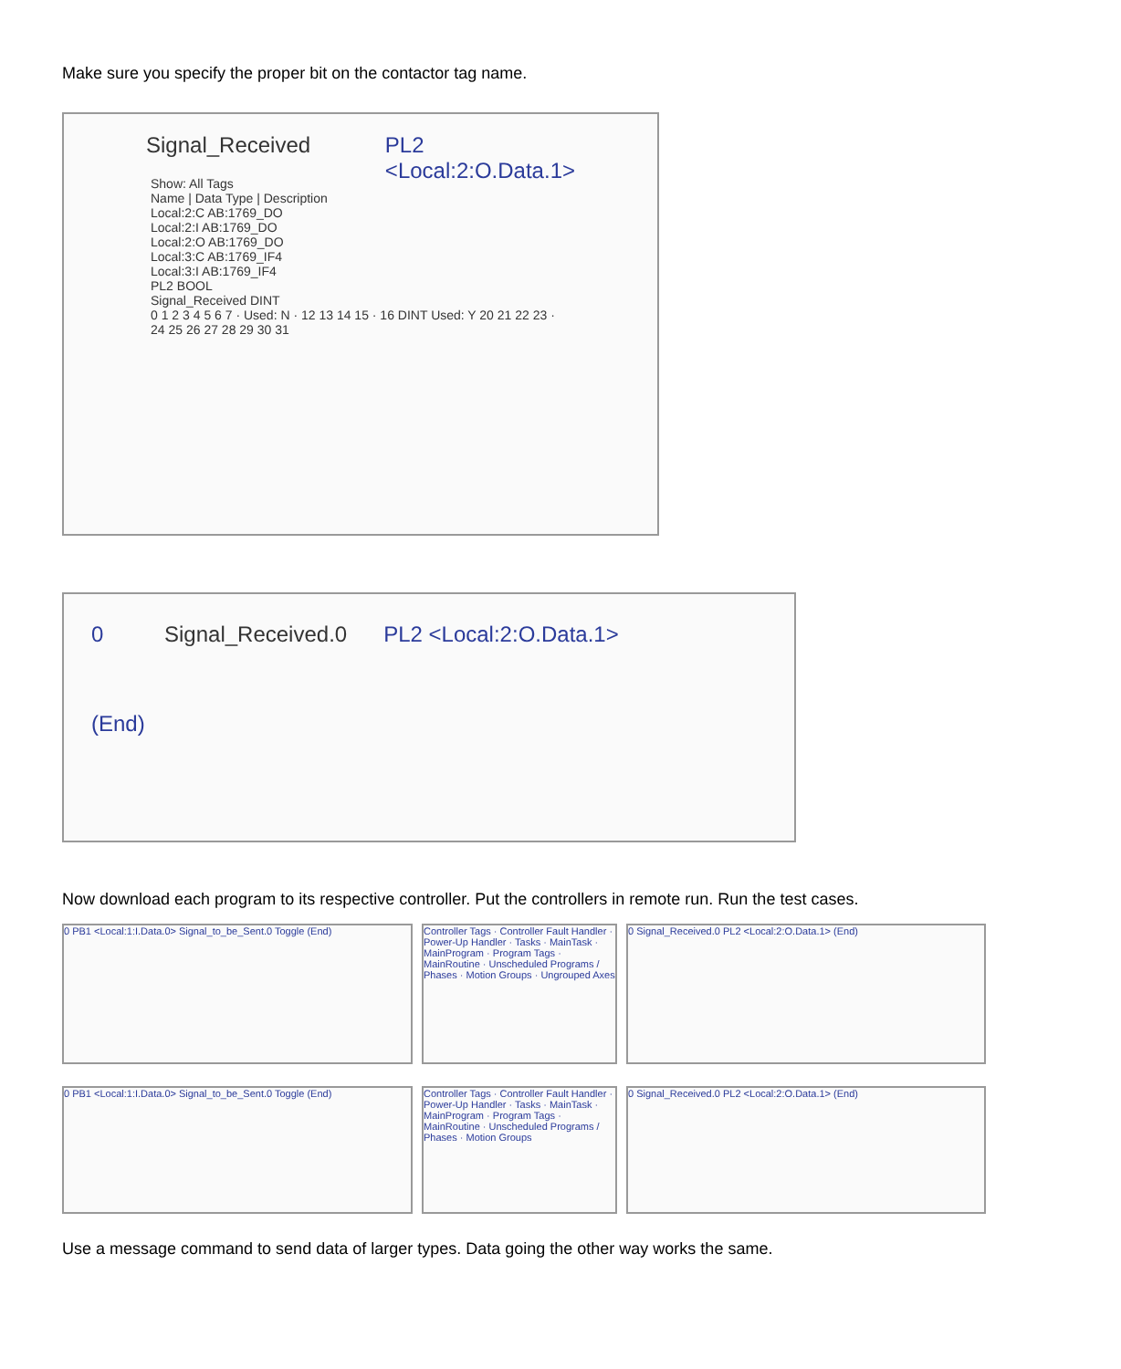Make sure you specify the proper bit on the contactor tag name.
Signal_Received PL2
<Local:2:O.Data.1>
Show: All Tags
Name | Data Type | Description
Local:2:C AB:1769_DO
Local:2:I AB:1769_DO
Local:2:O AB:1769_DO
Local:3:C AB:1769_IF4
Local:3:I AB:1769_IF4
PL2 BOOL
Signal_Received DINT
0 1 2 3 4 5 6 7 · Used: N · 12 13 14 15 · 16 DINT Used: Y 20 21 22 23 · 24 25 26 27 28 29 30 31
0 Signal_Received.0 PL2 <Local:2:O.Data.1>
(End)
Now download each program to its respective controller. Put the controllers in remote run. Run the test cases.
0 PB1 <Local:1:I.Data.0> Signal_to_be_Sent.0 Toggle (End) Controller Tags · Controller Fault Handler · Power-Up Handler · Tasks · MainTask · MainProgram · Program Tags · MainRoutine · Unscheduled Programs / Phases · Motion Groups · Ungrouped Axes
0 Signal_Received.0 PL2 <Local:2:O.Data.1> (End)
0 PB1 <Local:1:I.Data.0> Signal_to_be_Sent.0 Toggle (End) Controller Tags · Controller Fault Handler · Power-Up Handler · Tasks · MainTask · MainProgram · Program Tags · MainRoutine · Unscheduled Programs / Phases · Motion Groups
0 Signal_Received.0 PL2 <Local:2:O.Data.1> (End)
Use a message command to send data of larger types. Data going the other way works the same.